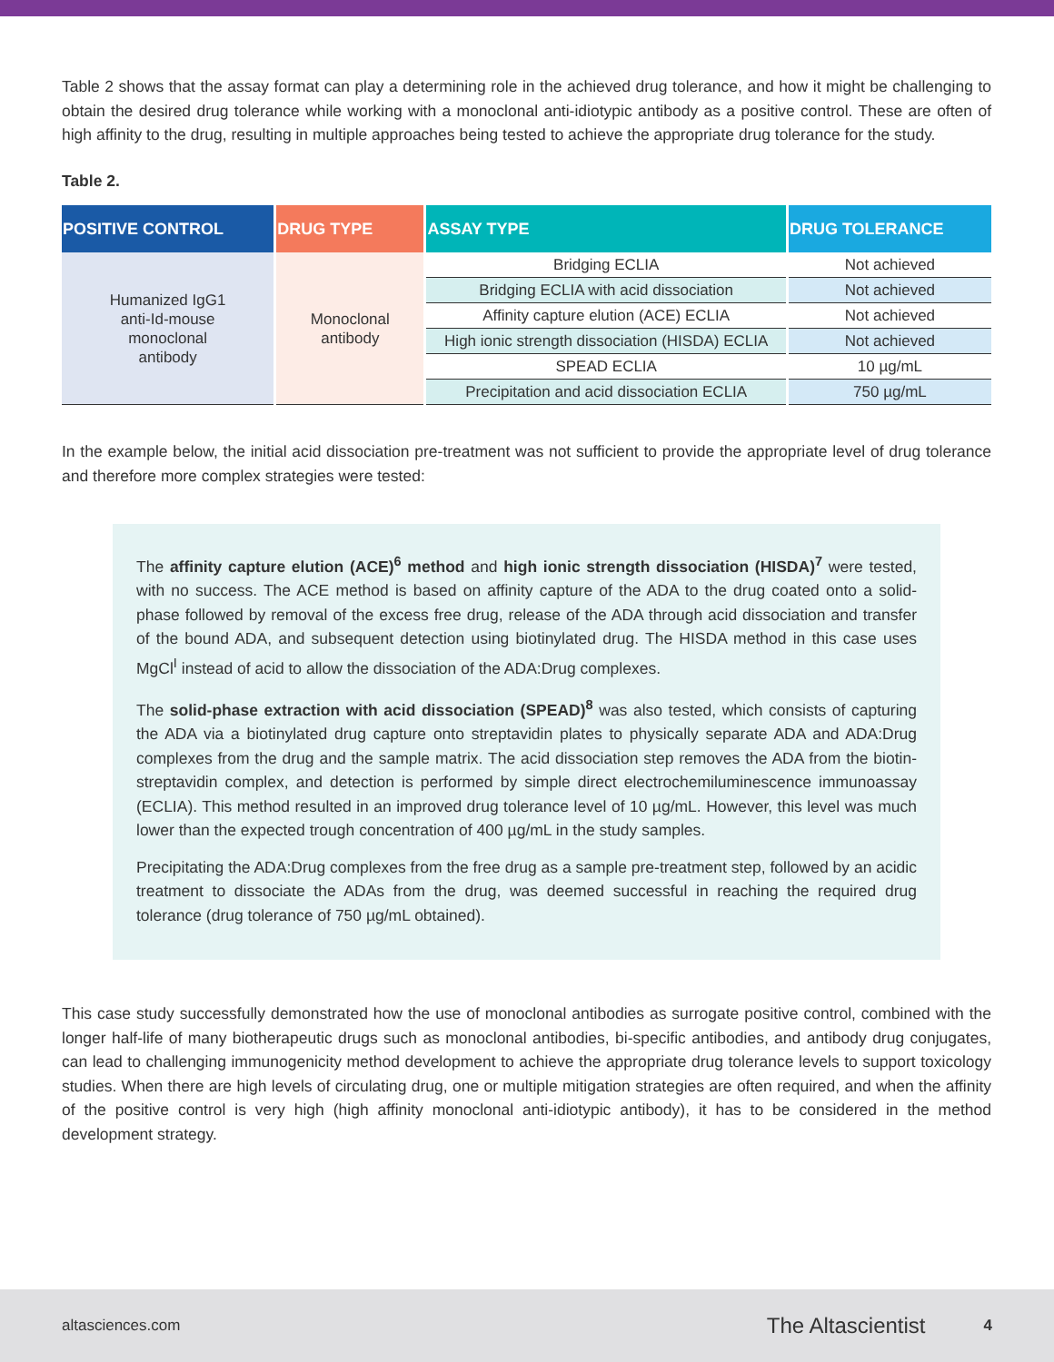Table 2 shows that the assay format can play a determining role in the achieved drug tolerance, and how it might be challenging to obtain the desired drug tolerance while working with a monoclonal anti-idiotypic antibody as a positive control. These are often of high affinity to the drug, resulting in multiple approaches being tested to achieve the appropriate drug tolerance for the study.
Table 2.
| POSITIVE CONTROL | DRUG TYPE | ASSAY TYPE | DRUG TOLERANCE |
| --- | --- | --- | --- |
| Humanized IgG1 anti-Id-mouse monoclonal antibody | Monoclonal antibody | Bridging ECLIA | Not achieved |
| | | Bridging ECLIA with acid dissociation | Not achieved |
| | | Affinity capture elution (ACE) ECLIA | Not achieved |
| | | High ionic strength dissociation (HISDA) ECLIA | Not achieved |
| | | SPEAD ECLIA | 10 µg/mL |
| | | Precipitation and acid dissociation ECLIA | 750 µg/mL |
In the example below, the initial acid dissociation pre-treatment was not sufficient to provide the appropriate level of drug tolerance and therefore more complex strategies were tested:
The affinity capture elution (ACE)<sup>6</sup> method and high ionic strength dissociation (HISDA)<sup>7</sup> were tested, with no success. The ACE method is based on affinity capture of the ADA to the drug coated onto a solid-phase followed by removal of the excess free drug, release of the ADA through acid dissociation and transfer of the bound ADA, and subsequent detection using biotinylated drug. The HISDA method in this case uses MgCl<sup>I</sup> instead of acid to allow the dissociation of the ADA:Drug complexes.
The solid-phase extraction with acid dissociation (SPEAD)<sup>8</sup> was also tested, which consists of capturing the ADA via a biotinylated drug capture onto streptavidin plates to physically separate ADA and ADA:Drug complexes from the drug and the sample matrix. The acid dissociation step removes the ADA from the biotin-streptavidin complex, and detection is performed by simple direct electrochemiluminescence immunoassay (ECLIA). This method resulted in an improved drug tolerance level of 10 µg/mL. However, this level was much lower than the expected trough concentration of 400 µg/mL in the study samples.
Precipitating the ADA:Drug complexes from the free drug as a sample pre-treatment step, followed by an acidic treatment to dissociate the ADAs from the drug, was deemed successful in reaching the required drug tolerance (drug tolerance of 750 µg/mL obtained).
This case study successfully demonstrated how the use of monoclonal antibodies as surrogate positive control, combined with the longer half-life of many biotherapeutic drugs such as monoclonal antibodies, bi-specific antibodies, and antibody drug conjugates, can lead to challenging immunogenicity method development to achieve the appropriate drug tolerance levels to support toxicology studies. When there are high levels of circulating drug, one or multiple mitigation strategies are often required, and when the affinity of the positive control is very high (high affinity monoclonal anti-idiotypic antibody), it has to be considered in the method development strategy.
altasciences.com The Altascientist 4